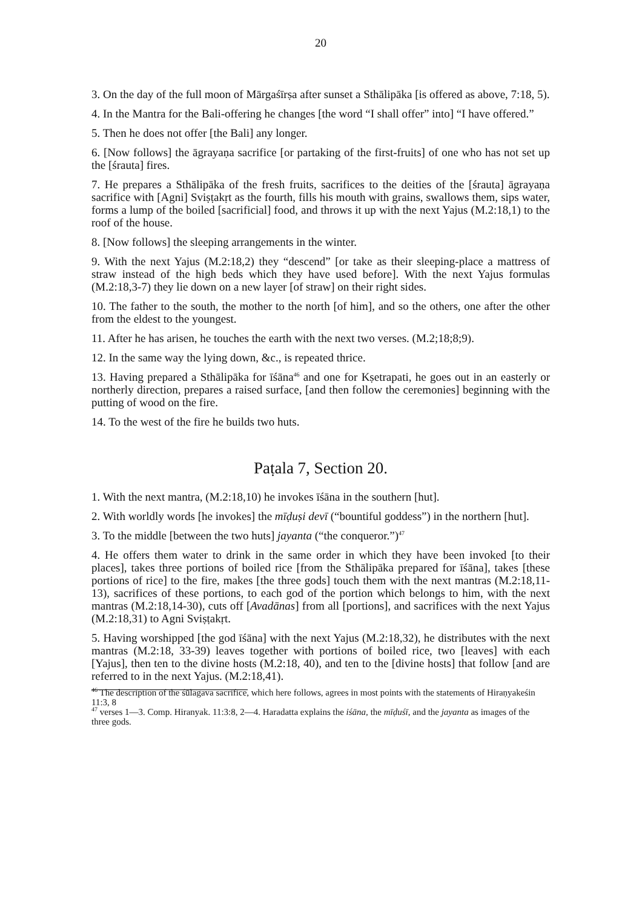20
3. On the day of the full moon of Mārgaśīrṣa after sunset a Sthālipāka [is offered as above, 7:18, 5).
4. In the Mantra for the Bali-offering he changes [the word “I shall offer” into] “I have offered.”
5. Then he does not offer [the Bali] any longer.
6. [Now follows] the āgrayaṇa sacrifice [or partaking of the first-fruits] of one who has not set up the [śrauta] fires.
7. He prepares a Sthālipāka of the fresh fruits, sacrifices to the deities of the [śrauta] āgrayaṇa sacrifice with [Agni] Sviṣṭakṛt as the fourth, fills his mouth with grains, swallows them, sips water, forms a lump of the boiled [sacrificial] food, and throws it up with the next Yajus (M.2:18,1) to the roof of the house.
8. [Now follows] the sleeping arrangements in the winter.
9. With the next Yajus (M.2:18,2) they “descend” [or take as their sleeping-place a mattress of straw instead of the high beds which they have used before]. With the next Yajus formulas (M.2:18,3-7) they lie down on a new layer [of straw] on their right sides.
10. The father to the south, the mother to the north [of him], and so the others, one after the other from the eldest to the youngest.
11. After he has arisen, he touches the earth with the next two verses. (M.2;18;8;9).
12. In the same way the lying down, &c., is repeated thrice.
13. Having prepared a Sthālipāka for īśāna<sup>46</sup> and one for Kṣetrapati, he goes out in an easterly or northerly direction, prepares a raised surface, [and then follow the ceremonies] beginning with the putting of wood on the fire.
14. To the west of the fire he builds two huts.
Paṭala 7, Section 20.
1. With the next mantra, (M.2:18,10) he invokes īśāna in the southern [hut].
2. With worldly words [he invokes] the mīḍuṣi devī (“bountiful goddess”) in the northern [hut].
3. To the middle [between the two huts] jayanta (“the conqueror.”)<sup>47</sup>
4. He offers them water to drink in the same order in which they have been invoked [to their places], takes three portions of boiled rice [from the Sthālipāka prepared for īśāna], takes [these portions of rice] to the fire, makes [the three gods] touch them with the next mantras (M.2:18,11-13), sacrifices of these portions, to each god of the portion which belongs to him, with the next mantras (M.2:18,14-30), cuts off [Avadānas] from all [portions], and sacrifices with the next Yajus (M.2:18,31) to Agni Sviṣṭakṛt.
5. Having worshipped [the god īśāna] with the next Yajus (M.2:18,32), he distributes with the next mantras (M.2:18, 33-39) leaves together with portions of boiled rice, two [leaves] with each [Yajus], then ten to the divine hosts (M.2:18, 40), and ten to the [divine hosts] that follow [and are referred to in the next Yajus. (M.2:18,41).
<sup>46</sup> The description of the śūlagava sacrifice, which here follows, agrees in most points with the statements of Hiraṇyakeśin 11:3, 8
<sup>47</sup> verses 1—3. Comp. Hiranyak. 11:3:8, 2—4. Haradatta explains the iśāna, the mīḍuśī, and the jayanta as images of the three gods.